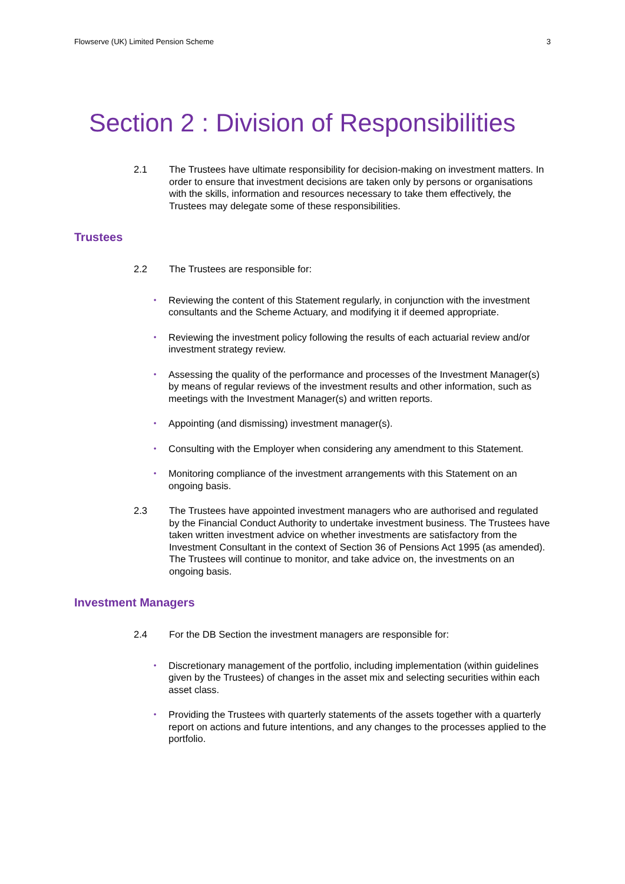Flowserve (UK) Limited Pension Scheme 3
Section 2 : Division of Responsibilities
2.1 The Trustees have ultimate responsibility for decision-making on investment matters. In order to ensure that investment decisions are taken only by persons or organisations with the skills, information and resources necessary to take them effectively, the Trustees may delegate some of these responsibilities.
Trustees
2.2 The Trustees are responsible for:
• Reviewing the content of this Statement regularly, in conjunction with the investment consultants and the Scheme Actuary, and modifying it if deemed appropriate.
• Reviewing the investment policy following the results of each actuarial review and/or investment strategy review.
• Assessing the quality of the performance and processes of the Investment Manager(s) by means of regular reviews of the investment results and other information, such as meetings with the Investment Manager(s) and written reports.
• Appointing (and dismissing) investment manager(s).
• Consulting with the Employer when considering any amendment to this Statement.
• Monitoring compliance of the investment arrangements with this Statement on an ongoing basis.
2.3 The Trustees have appointed investment managers who are authorised and regulated by the Financial Conduct Authority to undertake investment business. The Trustees have taken written investment advice on whether investments are satisfactory from the Investment Consultant in the context of Section 36 of Pensions Act 1995 (as amended). The Trustees will continue to monitor, and take advice on, the investments on an ongoing basis.
Investment Managers
2.4 For the DB Section the investment managers are responsible for:
• Discretionary management of the portfolio, including implementation (within guidelines given by the Trustees) of changes in the asset mix and selecting securities within each asset class.
• Providing the Trustees with quarterly statements of the assets together with a quarterly report on actions and future intentions, and any changes to the processes applied to the portfolio.